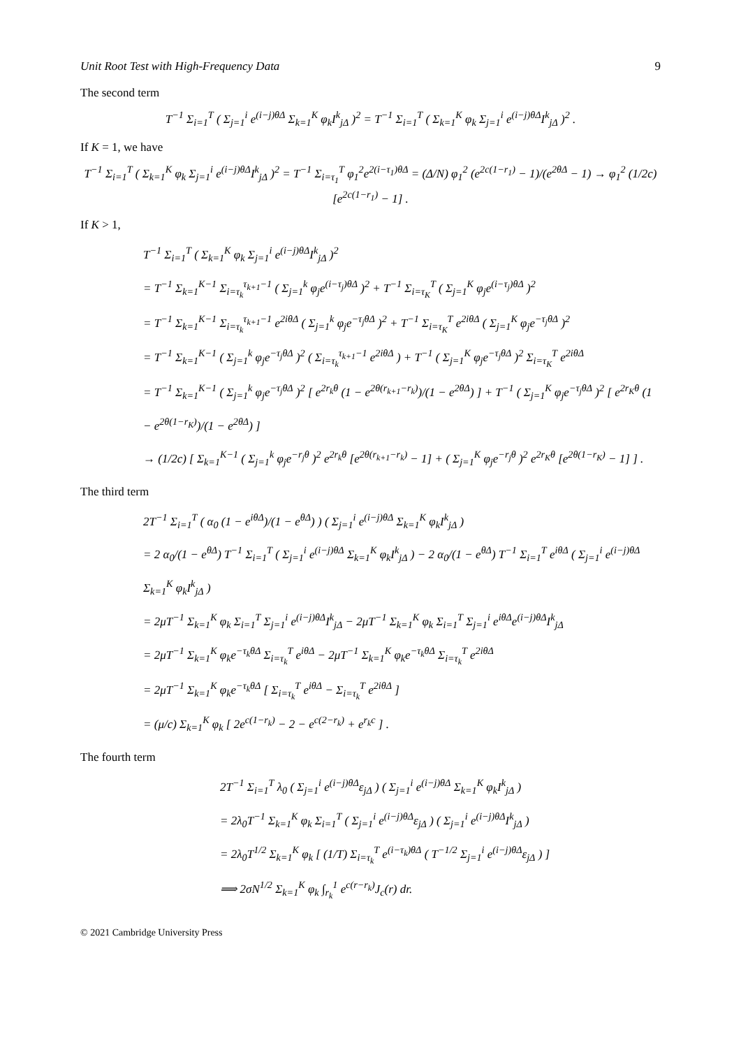Unit Root Test with High-Frequency Data 9
The second term
T<sup>−1</sup> Σ<sub>i=1</sub><sup>T</sup> ( Σ<sub>j=1</sub><sup>i</sup> e<sup>(i−j)θΔ</sup> Σ<sub>k=1</sub><sup>K</sup> φ<sub>k</sub>I<sup>k</sup><sub>jΔ</sub> )<sup>2</sup> = T<sup>−1</sup> Σ<sub>i=1</sub><sup>T</sup> ( Σ<sub>k=1</sub><sup>K</sup> φ<sub>k</sub> Σ<sub>j=1</sub><sup>i</sup> e<sup>(i−j)θΔ</sup>I<sup>k</sup><sub>jΔ</sub> )<sup>2</sup> .
If K = 1, we have
T<sup>−1</sup> Σ<sub>i=1</sub><sup>T</sup> ( Σ<sub>k=1</sub><sup>K</sup> φ<sub>k</sub> Σ<sub>j=1</sub><sup>i</sup> e<sup>(i−j)θΔ</sup>I<sup>k</sup><sub>jΔ</sub> )<sup>2</sup> = T<sup>−1</sup> Σ<sub>i=τ<sub>1</sub></sub><sup>T</sup> φ<sub>1</sub><sup>2</sup>e<sup>2(i−τ<sub>1</sub>)θΔ</sup> = (Δ/N) φ<sub>1</sub><sup>2</sup> (e<sup>2c(1−r<sub>1</sub>)</sup> − 1)/(e<sup>2θΔ</sup> − 1) → φ<sub>1</sub><sup>2</sup> (1/2c) [e<sup>2c(1−r<sub>1</sub>)</sup> − 1] .
If K > 1,
T<sup>−1</sup> Σ<sub>i=1</sub><sup>T</sup> ( Σ<sub>k=1</sub><sup>K</sup> φ<sub>k</sub> Σ<sub>j=1</sub><sup>i</sup> e<sup>(i−j)θΔ</sup>I<sup>k</sup><sub>jΔ</sub> )<sup>2</sup>
= T<sup>−1</sup> Σ<sub>k=1</sub><sup>K−1</sup> Σ<sub>i=τ<sub>k</sub></sub><sup>τ<sub>k+1</sub>−1</sup> ( Σ<sub>j=1</sub><sup>k</sup> φ<sub>j</sub>e<sup>(i−τ<sub>j</sub>)θΔ</sup> )<sup>2</sup> + T<sup>−1</sup> Σ<sub>i=τ<sub>K</sub></sub><sup>T</sup> ( Σ<sub>j=1</sub><sup>K</sup> φ<sub>j</sub>e<sup>(i−τ<sub>j</sub>)θΔ</sup> )<sup>2</sup>
= T<sup>−1</sup> Σ<sub>k=1</sub><sup>K−1</sup> Σ<sub>i=τ<sub>k</sub></sub><sup>τ<sub>k+1</sub>−1</sup> e<sup>2iθΔ</sup> ( Σ<sub>j=1</sub><sup>k</sup> φ<sub>j</sub>e<sup>−τ<sub>j</sub>θΔ</sup> )<sup>2</sup> + T<sup>−1</sup> Σ<sub>i=τ<sub>K</sub></sub><sup>T</sup> e<sup>2iθΔ</sup> ( Σ<sub>j=1</sub><sup>K</sup> φ<sub>j</sub>e<sup>−τ<sub>j</sub>θΔ</sup> )<sup>2</sup>
= T<sup>−1</sup> Σ<sub>k=1</sub><sup>K−1</sup> ( Σ<sub>j=1</sub><sup>k</sup> φ<sub>j</sub>e<sup>−τ<sub>j</sub>θΔ</sup> )<sup>2</sup> ( Σ<sub>i=τ<sub>k</sub></sub><sup>τ<sub>k+1</sub>−1</sup> e<sup>2iθΔ</sup> ) + T<sup>−1</sup> ( Σ<sub>j=1</sub><sup>K</sup> φ<sub>j</sub>e<sup>−τ<sub>j</sub>θΔ</sup> )<sup>2</sup> Σ<sub>i=τ<sub>K</sub></sub><sup>T</sup> e<sup>2iθΔ</sup>
= T<sup>−1</sup> Σ<sub>k=1</sub><sup>K−1</sup> ( Σ<sub>j=1</sub><sup>k</sup> φ<sub>j</sub>e<sup>−τ<sub>j</sub>θΔ</sup> )<sup>2</sup> [ e<sup>2r<sub>k</sub>θ</sup> (1 − e<sup>2θ(r<sub>k+1</sub>−r<sub>k</sub>)</sup>)/(1 − e<sup>2θΔ</sup>) ] + T<sup>−1</sup> ( Σ<sub>j=1</sub><sup>K</sup> φ<sub>j</sub>e<sup>−τ<sub>j</sub>θΔ</sup> )<sup>2</sup> [ e<sup>2r<sub>K</sub>θ</sup> (1 − e<sup>2θ(1−r<sub>K</sub>)</sup>)/(1 − e<sup>2θΔ</sup>) ]
→ (1/2c) [ Σ<sub>k=1</sub><sup>K−1</sup> ( Σ<sub>j=1</sub><sup>k</sup> φ<sub>j</sub>e<sup>−r<sub>j</sub>θ</sup> )<sup>2</sup> e<sup>2r<sub>k</sub>θ</sup> [e<sup>2θ(r<sub>k+1</sub>−r<sub>k</sub>)</sup> − 1] + ( Σ<sub>j=1</sub><sup>K</sup> φ<sub>j</sub>e<sup>−r<sub>j</sub>θ</sup> )<sup>2</sup> e<sup>2r<sub>K</sub>θ</sup> [e<sup>2θ(1−r<sub>K</sub>)</sup> − 1] ] .
The third term
2T<sup>−1</sup> Σ<sub>i=1</sub><sup>T</sup> ( α<sub>0</sub> (1 − e<sup>iθΔ</sup>)/(1 − e<sup>θΔ</sup>) ) ( Σ<sub>j=1</sub><sup>i</sup> e<sup>(i−j)θΔ</sup> Σ<sub>k=1</sub><sup>K</sup> φ<sub>k</sub>I<sup>k</sup><sub>jΔ</sub> )
= 2 α<sub>0</sub>/(1 − e<sup>θΔ</sup>) T<sup>−1</sup> Σ<sub>i=1</sub><sup>T</sup> ( Σ<sub>j=1</sub><sup>i</sup> e<sup>(i−j)θΔ</sup> Σ<sub>k=1</sub><sup>K</sup> φ<sub>k</sub>I<sup>k</sup><sub>jΔ</sub> ) − 2 α<sub>0</sub>/(1 − e<sup>θΔ</sup>) T<sup>−1</sup> Σ<sub>i=1</sub><sup>T</sup> e<sup>iθΔ</sup> ( Σ<sub>j=1</sub><sup>i</sup> e<sup>(i−j)θΔ</sup> Σ<sub>k=1</sub><sup>K</sup> φ<sub>k</sub>I<sup>k</sup><sub>jΔ</sub> )
= 2μT<sup>−1</sup> Σ<sub>k=1</sub><sup>K</sup> φ<sub>k</sub> Σ<sub>i=1</sub><sup>T</sup> Σ<sub>j=1</sub><sup>i</sup> e<sup>(i−j)θΔ</sup>I<sup>k</sup><sub>jΔ</sub> − 2μT<sup>−1</sup> Σ<sub>k=1</sub><sup>K</sup> φ<sub>k</sub> Σ<sub>i=1</sub><sup>T</sup> Σ<sub>j=1</sub><sup>i</sup> e<sup>iθΔ</sup>e<sup>(i−j)θΔ</sup>I<sup>k</sup><sub>jΔ</sub>
= 2μT<sup>−1</sup> Σ<sub>k=1</sub><sup>K</sup> φ<sub>k</sub>e<sup>−τ<sub>k</sub>θΔ</sup> Σ<sub>i=τ<sub>k</sub></sub><sup>T</sup> e<sup>iθΔ</sup> − 2μT<sup>−1</sup> Σ<sub>k=1</sub><sup>K</sup> φ<sub>k</sub>e<sup>−τ<sub>k</sub>θΔ</sup> Σ<sub>i=τ<sub>k</sub></sub><sup>T</sup> e<sup>2iθΔ</sup>
= 2μT<sup>−1</sup> Σ<sub>k=1</sub><sup>K</sup> φ<sub>k</sub>e<sup>−τ<sub>k</sub>θΔ</sup> [ Σ<sub>i=τ<sub>k</sub></sub><sup>T</sup> e<sup>iθΔ</sup> − Σ<sub>i=τ<sub>k</sub></sub><sup>T</sup> e<sup>2iθΔ</sup> ]
= (μ/c) Σ<sub>k=1</sub><sup>K</sup> φ<sub>k</sub> [ 2e<sup>c(1−r<sub>k</sub>)</sup> − 2 − e<sup>c(2−r<sub>k</sub>)</sup> + e<sup>r<sub>k</sub>c</sup> ] .
The fourth term
2T<sup>−1</sup> Σ<sub>i=1</sub><sup>T</sup> λ<sub>0</sub> ( Σ<sub>j=1</sub><sup>i</sup> e<sup>(i−j)θΔ</sup>ε<sub>jΔ</sub> ) ( Σ<sub>j=1</sub><sup>i</sup> e<sup>(i−j)θΔ</sup> Σ<sub>k=1</sub><sup>K</sup> φ<sub>k</sub>I<sup>k</sup><sub>jΔ</sub> )
= 2λ<sub>0</sub>T<sup>−1</sup> Σ<sub>k=1</sub><sup>K</sup> φ<sub>k</sub> Σ<sub>i=1</sub><sup>T</sup> ( Σ<sub>j=1</sub><sup>i</sup> e<sup>(i−j)θΔ</sup>ε<sub>jΔ</sub> ) ( Σ<sub>j=1</sub><sup>i</sup> e<sup>(i−j)θΔ</sup>I<sup>k</sup><sub>jΔ</sub> )
= 2λ<sub>0</sub>T<sup>1/2</sup> Σ<sub>k=1</sub><sup>K</sup> φ<sub>k</sub> [ (1/T) Σ<sub>i=τ<sub>k</sub></sub><sup>T</sup> e<sup>(i−τ<sub>k</sub>)θΔ</sup> ( T<sup>−1/2</sup> Σ<sub>j=1</sub><sup>i</sup> e<sup>(i−j)θΔ</sup>ε<sub>jΔ</sub> ) ]
⟹ 2σN<sup>1/2</sup> Σ<sub>k=1</sub><sup>K</sup> φ<sub>k</sub> ∫<sub>r<sub>k</sub></sub><sup>1</sup> e<sup>c(r−r<sub>k</sub>)</sup>J<sub>c</sub>(r) dr.
© 2021 Cambridge University Press